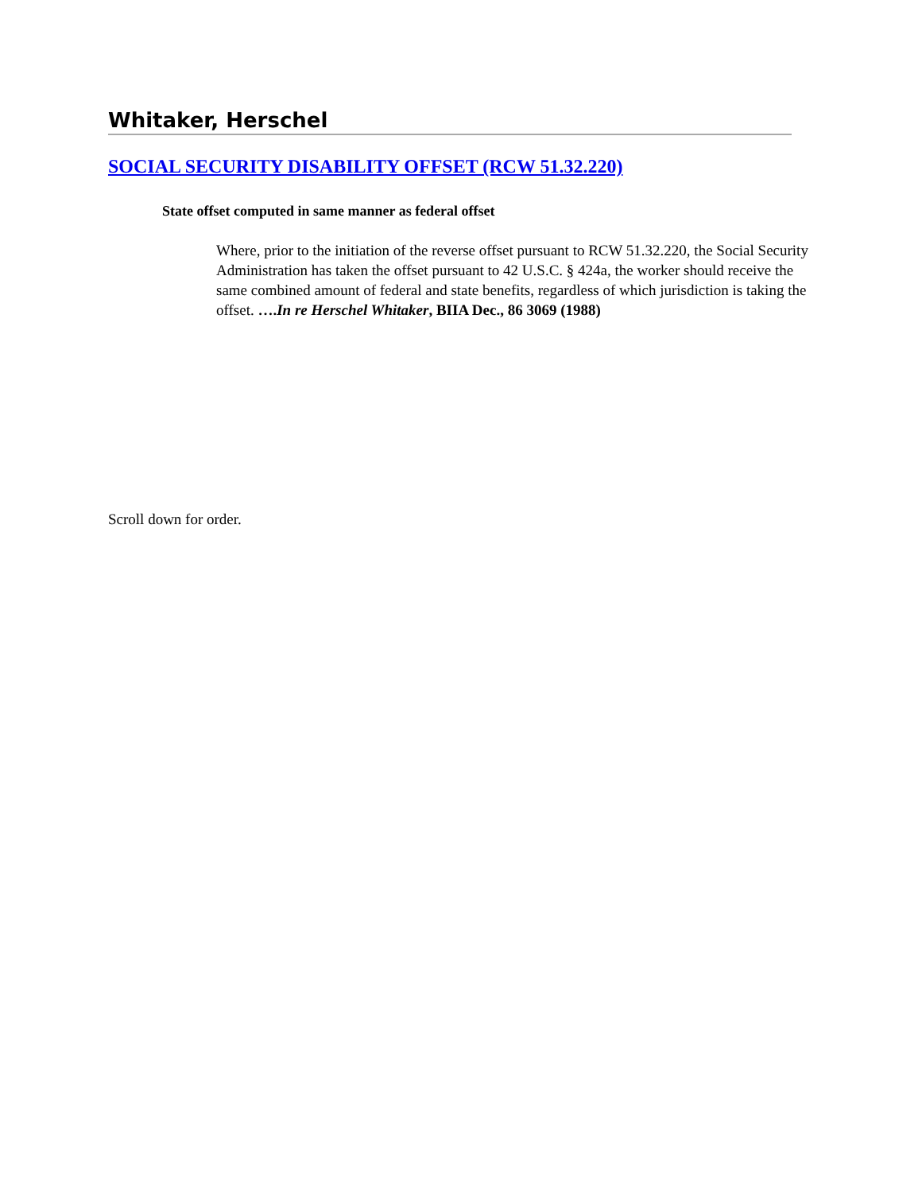Whitaker, Herschel
SOCIAL SECURITY DISABILITY OFFSET (RCW 51.32.220)
State offset computed in same manner as federal offset
Where, prior to the initiation of the reverse offset pursuant to RCW 51.32.220, the Social Security Administration has taken the offset pursuant to 42 U.S.C. § 424a, the worker should receive the same combined amount of federal and state benefits, regardless of which jurisdiction is taking the offset. ….In re Herschel Whitaker, BIIA Dec., 86 3069 (1988)
Scroll down for order.